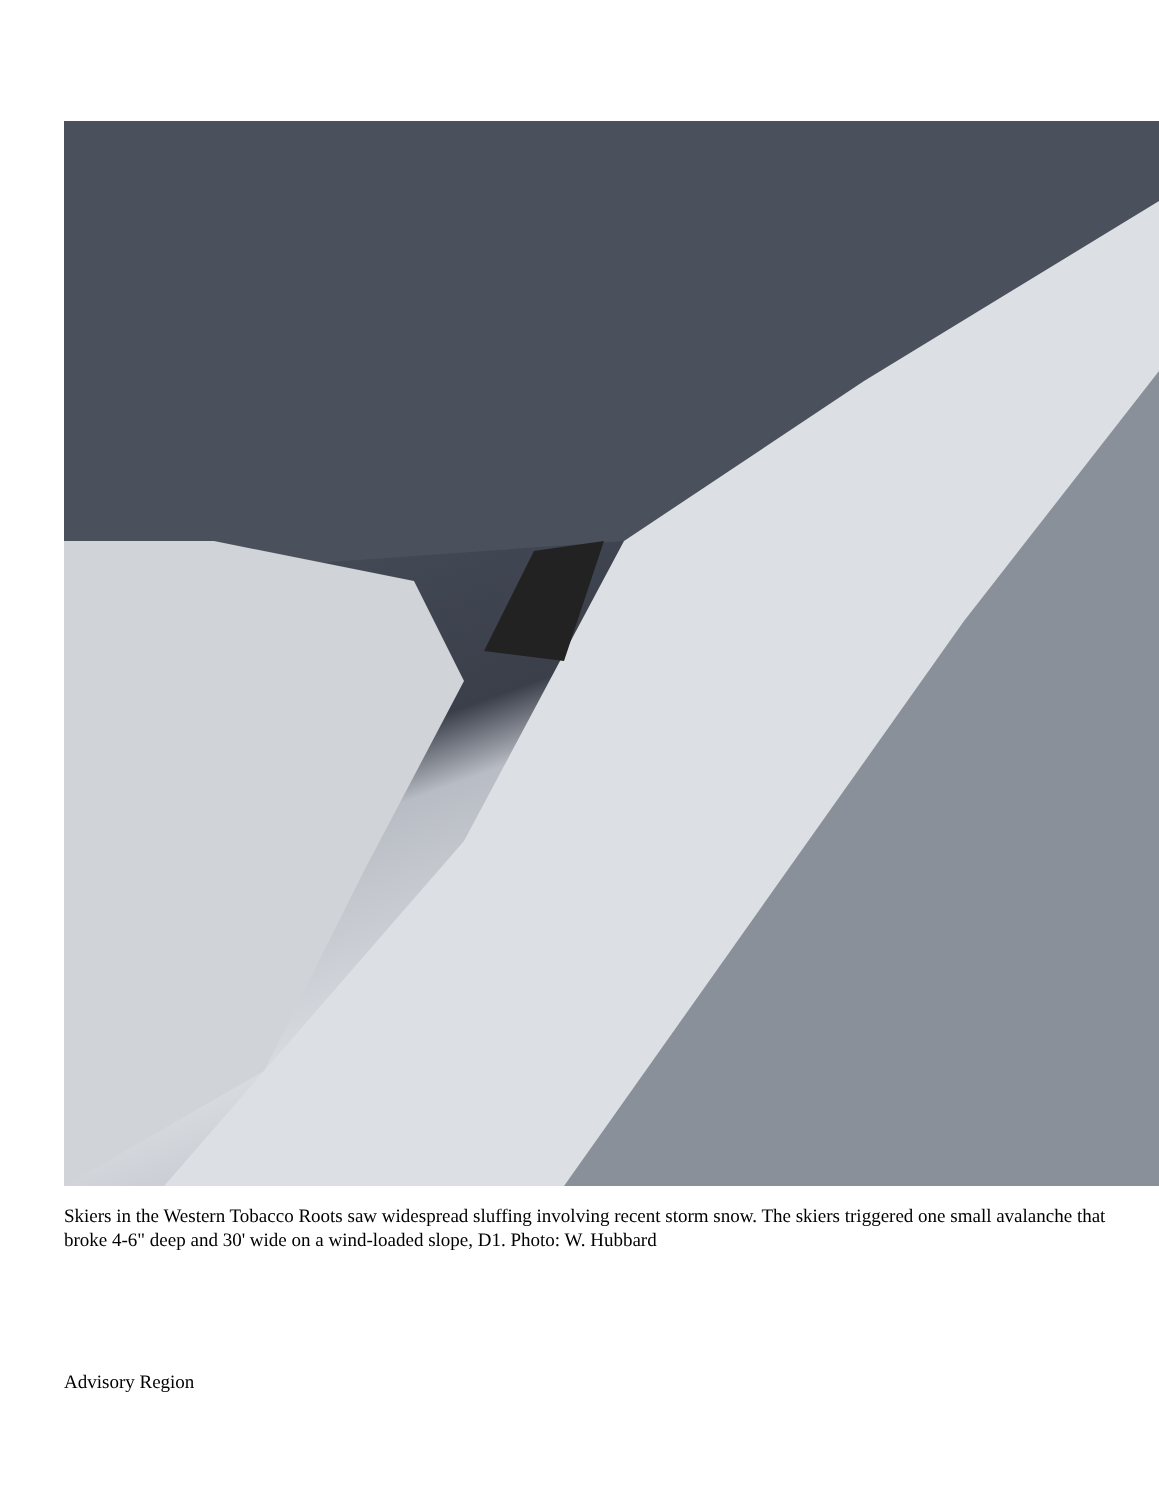Skiers in the Western Tobacco Roots saw widespread sluffing involving recent storm snow. The skiers triggered one small avalanche that broke 4-6" deep and 30' wide on a wind-loaded slope, D1. Photo: W. Hubbard
Advisory Region